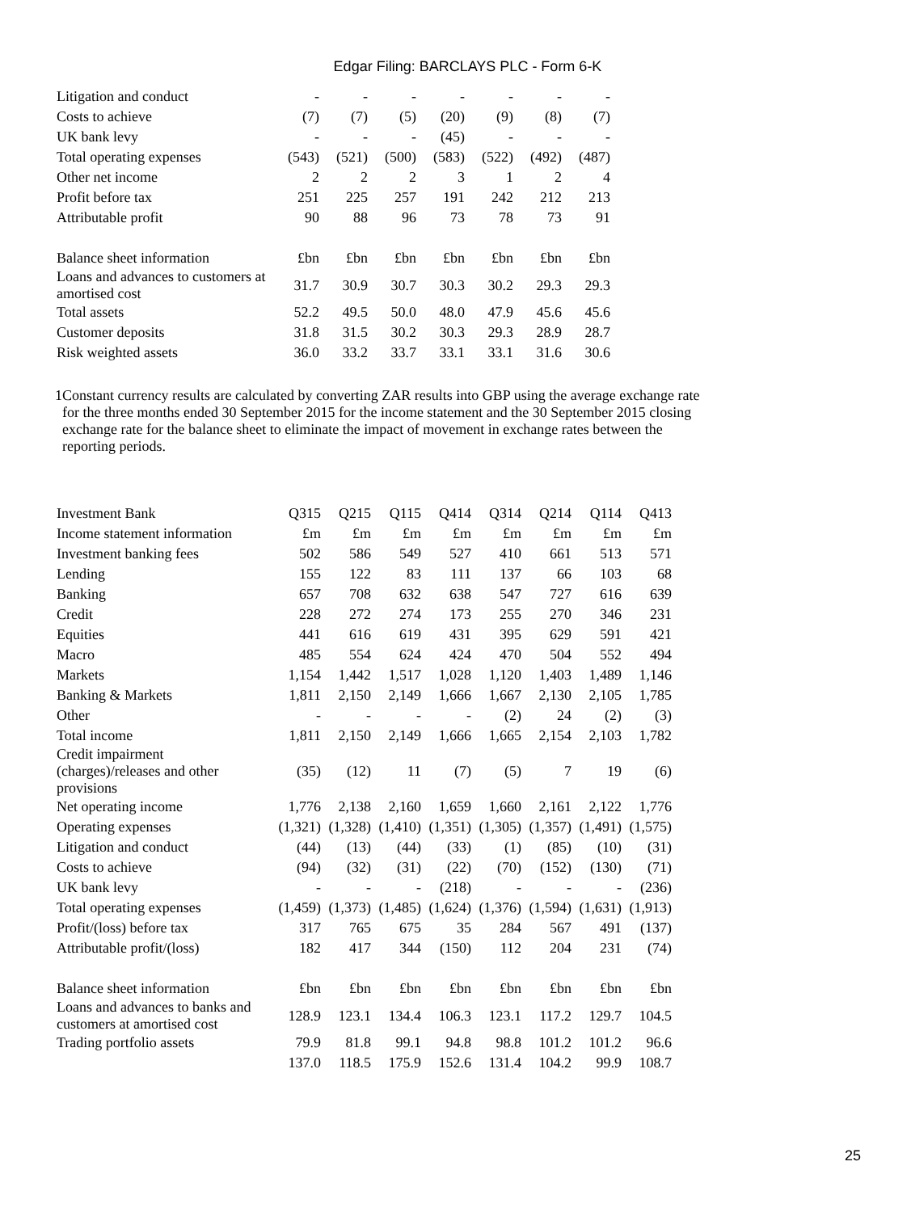Edgar Filing: BARCLAYS PLC - Form 6-K
| Litigation and conduct | - | - | - | - | - | - | - |
| Costs to achieve | (7) | (7) | (5) | (20) | (9) | (8) | (7) |
| UK bank levy | - | - | - | (45) | - | - | - |
| Total operating expenses | (543) | (521) | (500) | (583) | (522) | (492) | (487) |
| Other net income | 2 | 2 | 2 | 3 | 1 | 2 | 4 |
| Profit before tax | 251 | 225 | 257 | 191 | 242 | 212 | 213 |
| Attributable profit | 90 | 88 | 96 | 73 | 78 | 73 | 91 |
| Balance sheet information | £bn | £bn | £bn | £bn | £bn | £bn | £bn |
| Loans and advances to customers at amortised cost | 31.7 | 30.9 | 30.7 | 30.3 | 30.2 | 29.3 | 29.3 |
| Total assets | 52.2 | 49.5 | 50.0 | 48.0 | 47.9 | 45.6 | 45.6 |
| Customer deposits | 31.8 | 31.5 | 30.2 | 30.3 | 29.3 | 28.9 | 28.7 |
| Risk weighted assets | 36.0 | 33.2 | 33.7 | 33.1 | 33.1 | 31.6 | 30.6 |
1 Constant currency results are calculated by converting ZAR results into GBP using the average exchange rate for the three months ended 30 September 2015 for the income statement and the 30 September 2015 closing exchange rate for the balance sheet to eliminate the impact of movement in exchange rates between the reporting periods.
| Investment Bank | Q315 | Q215 | Q115 | Q414 | Q314 | Q214 | Q114 | Q413 |
| Income statement information | £m | £m | £m | £m | £m | £m | £m | £m |
| Investment banking fees | 502 | 586 | 549 | 527 | 410 | 661 | 513 | 571 |
| Lending | 155 | 122 | 83 | 111 | 137 | 66 | 103 | 68 |
| Banking | 657 | 708 | 632 | 638 | 547 | 727 | 616 | 639 |
| Credit | 228 | 272 | 274 | 173 | 255 | 270 | 346 | 231 |
| Equities | 441 | 616 | 619 | 431 | 395 | 629 | 591 | 421 |
| Macro | 485 | 554 | 624 | 424 | 470 | 504 | 552 | 494 |
| Markets | 1,154 | 1,442 | 1,517 | 1,028 | 1,120 | 1,403 | 1,489 | 1,146 |
| Banking & Markets | 1,811 | 2,150 | 2,149 | 1,666 | 1,667 | 2,130 | 2,105 | 1,785 |
| Other | - | - | - | - | (2) | 24 | (2) | (3) |
| Total income | 1,811 | 2,150 | 2,149 | 1,666 | 1,665 | 2,154 | 2,103 | 1,782 |
| Credit impairment (charges)/releases and other provisions | (35) | (12) | 11 | (7) | (5) | 7 | 19 | (6) |
| Net operating income | 1,776 | 2,138 | 2,160 | 1,659 | 1,660 | 2,161 | 2,122 | 1,776 |
| Operating expenses | (1,321) | (1,328) | (1,410) | (1,351) | (1,305) | (1,357) | (1,491) | (1,575) |
| Litigation and conduct | (44) | (13) | (44) | (33) | (1) | (85) | (10) | (31) |
| Costs to achieve | (94) | (32) | (31) | (22) | (70) | (152) | (130) | (71) |
| UK bank levy | - | - | - | (218) | - | - | - | (236) |
| Total operating expenses | (1,459) | (1,373) | (1,485) | (1,624) | (1,376) | (1,594) | (1,631) | (1,913) |
| Profit/(loss) before tax | 317 | 765 | 675 | 35 | 284 | 567 | 491 | (137) |
| Attributable profit/(loss) | 182 | 417 | 344 | (150) | 112 | 204 | 231 | (74) |
| Balance sheet information | £bn | £bn | £bn | £bn | £bn | £bn | £bn | £bn |
| Loans and advances to banks and customers at amortised cost | 128.9 | 123.1 | 134.4 | 106.3 | 123.1 | 117.2 | 129.7 | 104.5 |
| Trading portfolio assets | 79.9 | 81.8 | 99.1 | 94.8 | 98.8 | 101.2 | 101.2 | 96.6 |
| | 137.0 | 118.5 | 175.9 | 152.6 | 131.4 | 104.2 | 99.9 | 108.7 |
25